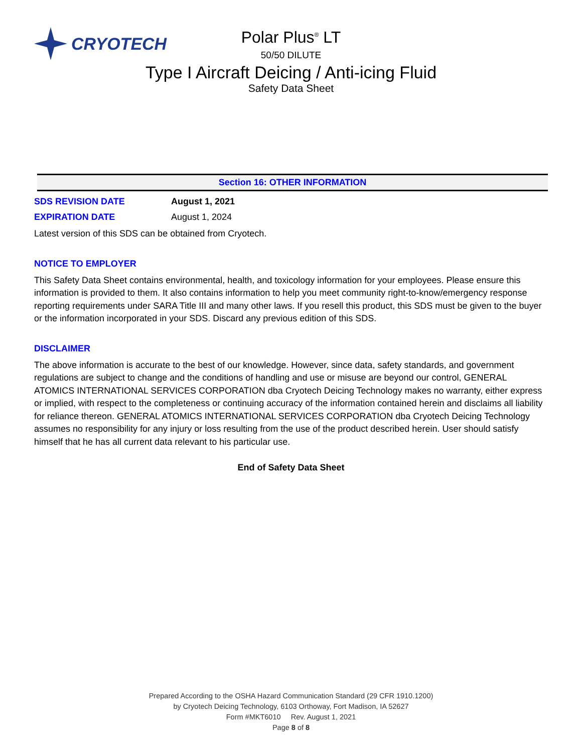CRYOTECH
Polar Plus<sup>®</sup> LT
50/50 DILUTE
Type I Aircraft Deicing / Anti-icing Fluid
Safety Data Sheet
Section 16: OTHER INFORMATION
SDS REVISION DATE August 1, 2021
EXPIRATION DATE August 1, 2024
Latest version of this SDS can be obtained from Cryotech.
NOTICE TO EMPLOYER
This Safety Data Sheet contains environmental, health, and toxicology information for your employees. Please ensure this information is provided to them. It also contains information to help you meet community right-to-know/emergency response reporting requirements under SARA Title III and many other laws. If you resell this product, this SDS must be given to the buyer or the information incorporated in your SDS. Discard any previous edition of this SDS.
DISCLAIMER
The above information is accurate to the best of our knowledge. However, since data, safety standards, and government regulations are subject to change and the conditions of handling and use or misuse are beyond our control, GENERAL ATOMICS INTERNATIONAL SERVICES CORPORATION dba Cryotech Deicing Technology makes no warranty, either express or implied, with respect to the completeness or continuing accuracy of the information contained herein and disclaims all liability for reliance thereon. GENERAL ATOMICS INTERNATIONAL SERVICES CORPORATION dba Cryotech Deicing Technology assumes no responsibility for any injury or loss resulting from the use of the product described herein. User should satisfy himself that he has all current data relevant to his particular use.
End of Safety Data Sheet
Prepared According to the OSHA Hazard Communication Standard (29 CFR 1910.1200)
by Cryotech Deicing Technology, 6103 Orthoway, Fort Madison, IA 52627
Form #MKT6010 Rev. August 1, 2021
Page 8 of 8